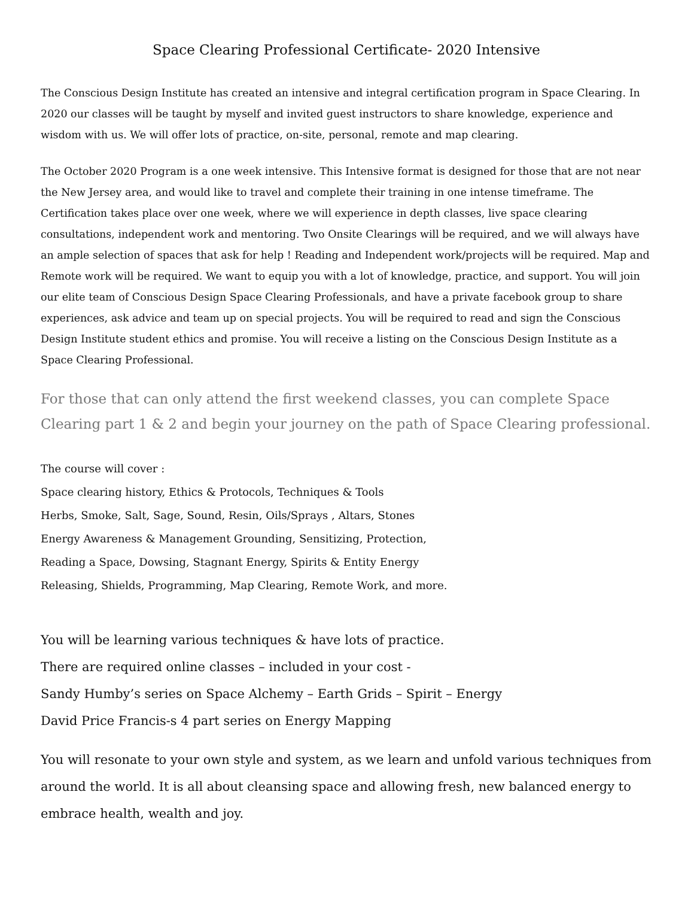Space Clearing Professional Certificate- 2020 Intensive
The Conscious Design Institute has created an intensive and integral certification program in Space Clearing. In 2020 our classes will be taught by myself and invited guest instructors to share knowledge, experience and wisdom with us. We will offer lots of practice, on-site, personal, remote and map clearing.
The October 2020 Program is a one week intensive. This Intensive format is designed for those that are not near the New Jersey area, and would like to travel and complete their training in one intense timeframe. The Certification takes place over one week, where we will experience in depth classes, live space clearing consultations, independent work and mentoring. Two Onsite Clearings will be required, and we will always have an ample selection of spaces that ask for help ! Reading and Independent work/projects will be required. Map and Remote work will be required. We want to equip you with a lot of knowledge, practice, and support. You will join our elite team of Conscious Design Space Clearing Professionals, and have a private facebook group to share experiences, ask advice and team up on special projects. You will be required to read and sign the Conscious Design Institute student ethics and promise. You will receive a listing on the Conscious Design Institute as a Space Clearing Professional.
For those that can only attend the first weekend classes, you can complete Space Clearing part 1 & 2 and begin your journey on the path of Space Clearing professional.
The course will cover :
Space clearing history, Ethics & Protocols, Techniques & Tools
Herbs, Smoke, Salt, Sage, Sound, Resin, Oils/Sprays , Altars, Stones
Energy Awareness & Management Grounding, Sensitizing, Protection,
Reading a Space, Dowsing, Stagnant Energy, Spirits & Entity Energy
Releasing, Shields, Programming, Map Clearing, Remote Work, and more.
You will be learning various techniques & have lots of practice.
There are required online classes – included in your cost -
Sandy Humby’s series on Space Alchemy – Earth Grids – Spirit – Energy
David Price Francis-s 4 part series on Energy Mapping
You will resonate to your own style and system, as we learn and unfold various techniques from around the world. It is all about cleansing space and allowing fresh, new balanced energy to embrace health, wealth and joy.